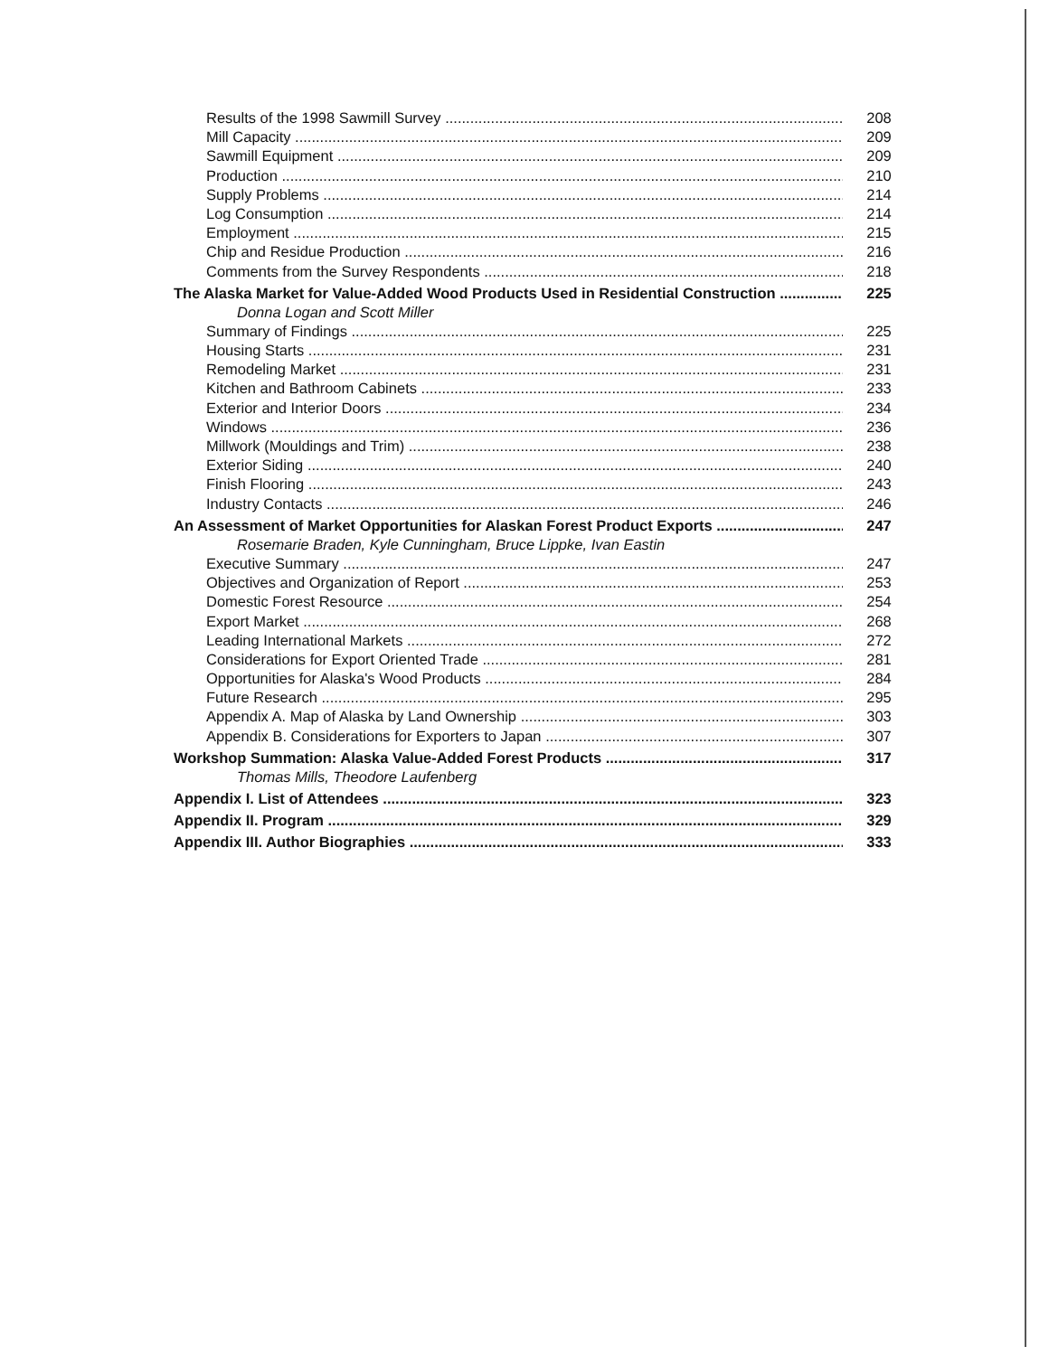Results of the 1998 Sawmill Survey 208
Mill Capacity 209
Sawmill Equipment 209
Production 210
Supply Problems 214
Log Consumption 214
Employment 215
Chip and Residue Production 216
Comments from the Survey Respondents 218
The Alaska Market for Value-Added Wood Products Used in Residential Construction 225
Donna Logan and Scott Miller
Summary of Findings 225
Housing Starts 231
Remodeling Market 231
Kitchen and Bathroom Cabinets 233
Exterior and Interior Doors 234
Windows 236
Millwork (Mouldings and Trim) 238
Exterior Siding 240
Finish Flooring 243
Industry Contacts 246
An Assessment of Market Opportunities for Alaskan Forest Product Exports 247
Rosemarie Braden, Kyle Cunningham, Bruce Lippke, Ivan Eastin
Executive Summary 247
Objectives and Organization of Report 253
Domestic Forest Resource 254
Export Market 268
Leading International Markets 272
Considerations for Export Oriented Trade 281
Opportunities for Alaska's Wood Products 284
Future Research 295
Appendix A. Map of Alaska by Land Ownership 303
Appendix B. Considerations for Exporters to Japan 307
Workshop Summation: Alaska Value-Added Forest Products 317
Thomas Mills, Theodore Laufenberg
Appendix I. List of Attendees 323
Appendix II. Program 329
Appendix III. Author Biographies 333